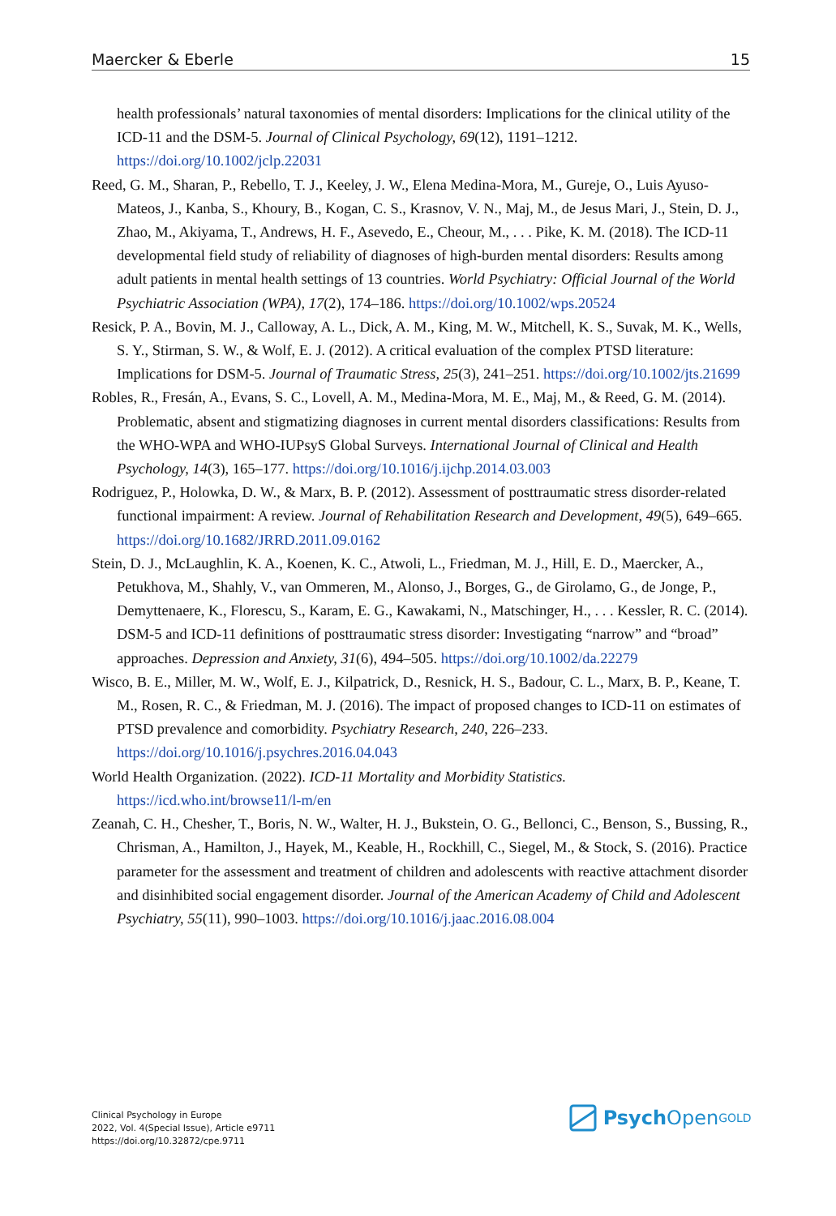Maercker & Eberle 15
health professionals’ natural taxonomies of mental disorders: Implications for the clinical utility of the ICD-11 and the DSM-5. Journal of Clinical Psychology, 69(12), 1191–1212. https://doi.org/10.1002/jclp.22031
Reed, G. M., Sharan, P., Rebello, T. J., Keeley, J. W., Elena Medina-Mora, M., Gureje, O., Luis Ayuso-Mateos, J., Kanba, S., Khoury, B., Kogan, C. S., Krasnov, V. N., Maj, M., de Jesus Mari, J., Stein, D. J., Zhao, M., Akiyama, T., Andrews, H. F., Asevedo, E., Cheour, M., . . . Pike, K. M. (2018). The ICD-11 developmental field study of reliability of diagnoses of high-burden mental disorders: Results among adult patients in mental health settings of 13 countries. World Psychiatry: Official Journal of the World Psychiatric Association (WPA), 17(2), 174–186. https://doi.org/10.1002/wps.20524
Resick, P. A., Bovin, M. J., Calloway, A. L., Dick, A. M., King, M. W., Mitchell, K. S., Suvak, M. K., Wells, S. Y., Stirman, S. W., & Wolf, E. J. (2012). A critical evaluation of the complex PTSD literature: Implications for DSM-5. Journal of Traumatic Stress, 25(3), 241–251. https://doi.org/10.1002/jts.21699
Robles, R., Fresán, A., Evans, S. C., Lovell, A. M., Medina-Mora, M. E., Maj, M., & Reed, G. M. (2014). Problematic, absent and stigmatizing diagnoses in current mental disorders classifications: Results from the WHO-WPA and WHO-IUPsyS Global Surveys. International Journal of Clinical and Health Psychology, 14(3), 165–177. https://doi.org/10.1016/j.ijchp.2014.03.003
Rodriguez, P., Holowka, D. W., & Marx, B. P. (2012). Assessment of posttraumatic stress disorder-related functional impairment: A review. Journal of Rehabilitation Research and Development, 49(5), 649–665. https://doi.org/10.1682/JRRD.2011.09.0162
Stein, D. J., McLaughlin, K. A., Koenen, K. C., Atwoli, L., Friedman, M. J., Hill, E. D., Maercker, A., Petukhova, M., Shahly, V., van Ommeren, M., Alonso, J., Borges, G., de Girolamo, G., de Jonge, P., Demyttenaere, K., Florescu, S., Karam, E. G., Kawakami, N., Matschinger, H., . . . Kessler, R. C. (2014). DSM-5 and ICD-11 definitions of posttraumatic stress disorder: Investigating “narrow” and “broad” approaches. Depression and Anxiety, 31(6), 494–505. https://doi.org/10.1002/da.22279
Wisco, B. E., Miller, M. W., Wolf, E. J., Kilpatrick, D., Resnick, H. S., Badour, C. L., Marx, B. P., Keane, T. M., Rosen, R. C., & Friedman, M. J. (2016). The impact of proposed changes to ICD-11 on estimates of PTSD prevalence and comorbidity. Psychiatry Research, 240, 226–233. https://doi.org/10.1016/j.psychres.2016.04.043
World Health Organization. (2022). ICD-11 Mortality and Morbidity Statistics. https://icd.who.int/browse11/l-m/en
Zeanah, C. H., Chesher, T., Boris, N. W., Walter, H. J., Bukstein, O. G., Bellonci, C., Benson, S., Bussing, R., Chrisman, A., Hamilton, J., Hayek, M., Keable, H., Rockhill, C., Siegel, M., & Stock, S. (2016). Practice parameter for the assessment and treatment of children and adolescents with reactive attachment disorder and disinhibited social engagement disorder. Journal of the American Academy of Child and Adolescent Psychiatry, 55(11), 990–1003. https://doi.org/10.1016/j.jaac.2016.08.004
Clinical Psychology in Europe
2022, Vol. 4(Special Issue), Article e9711
https://doi.org/10.32872/cpe.9711
Psych Open<sup>GOLD</sup>